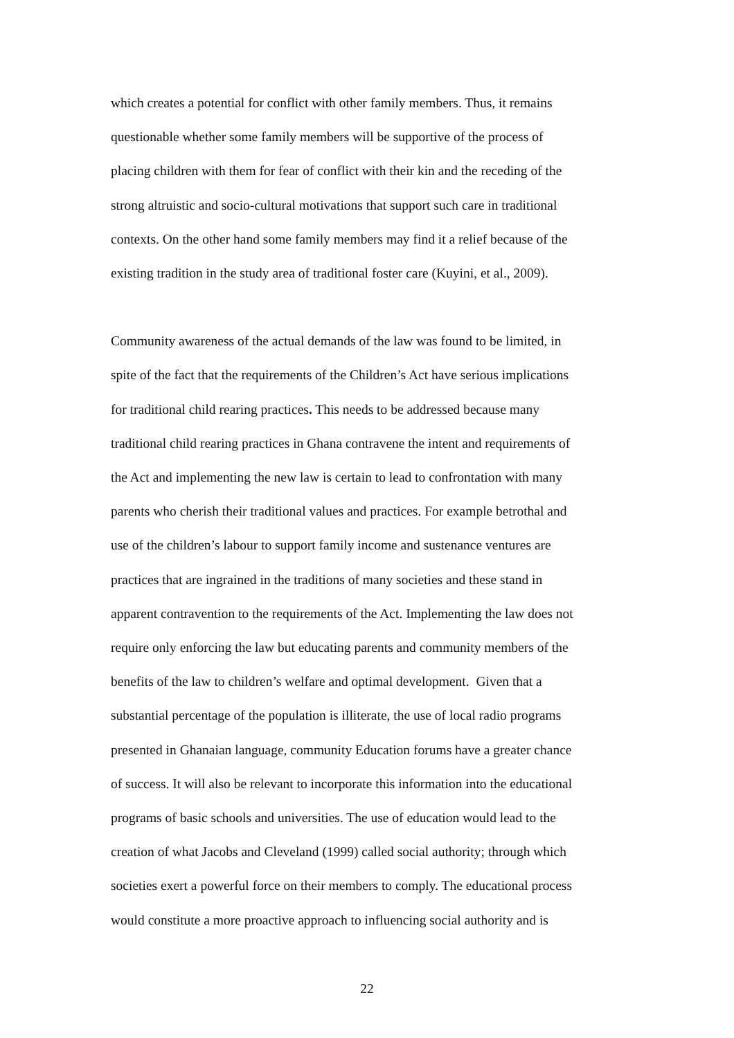which creates a potential for conflict with other family members. Thus, it remains
questionable whether some family members will be supportive of the process of
placing children with them for fear of conflict with their kin and the receding of the
strong altruistic and socio-cultural motivations that support such care in traditional
contexts. On the other hand some family members may find it a relief because of the
existing tradition in the study area of traditional foster care (Kuyini, et al., 2009).
Community awareness of the actual demands of the law was found to be limited, in
spite of the fact that the requirements of the Children’s Act have serious implications
for traditional child rearing practices. This needs to be addressed because many
traditional child rearing practices in Ghana contravene the intent and requirements of
the Act and implementing the new law is certain to lead to confrontation with many
parents who cherish their traditional values and practices. For example betrothal and
use of the children’s labour to support family income and sustenance ventures are
practices that are ingrained in the traditions of many societies and these stand in
apparent contravention to the requirements of the Act. Implementing the law does not
require only enforcing the law but educating parents and community members of the
benefits of the law to children’s welfare and optimal development. Given that a
substantial percentage of the population is illiterate, the use of local radio programs
presented in Ghanaian language, community Education forums have a greater chance
of success. It will also be relevant to incorporate this information into the educational
programs of basic schools and universities. The use of education would lead to the
creation of what Jacobs and Cleveland (1999) called social authority; through which
societies exert a powerful force on their members to comply. The educational process
would constitute a more proactive approach to influencing social authority and is
22